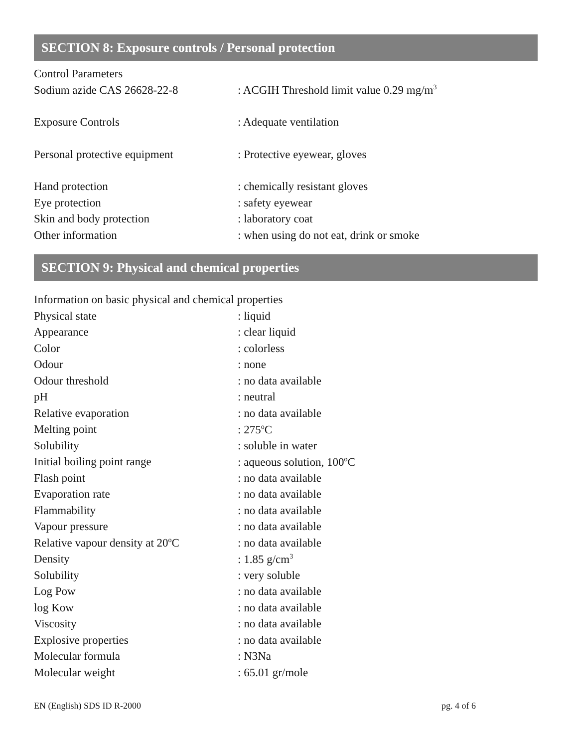SECTION 8: Exposure controls / Personal protection
| Control Parameters | |
| Sodium azide CAS 26628-22-8 | : ACGIH Threshold limit value 0.29 mg/m<sup>3</sup> |
| Exposure Controls | : Adequate ventilation |
| Personal protective equipment | : Protective eyewear, gloves |
| Hand protection | : chemically resistant gloves |
| Eye protection | : safety eyewear |
| Skin and body protection | : laboratory coat |
| Other information | : when using do not eat, drink or smoke |
SECTION 9: Physical and chemical properties
| Information on basic physical and chemical properties | |
| Physical state | : liquid |
| Appearance | : clear liquid |
| Color | : colorless |
| Odour | : none |
| Odour threshold | : no data available |
| pH | : neutral |
| Relative evaporation | : no data available |
| Melting point | : 275<sup>o</sup>C |
| Solubility | : soluble in water |
| Initial boiling point range | : aqueous solution, 100<sup>o</sup>C |
| Flash point | : no data available |
| Evaporation rate | : no data available |
| Flammability | : no data available |
| Vapour pressure | : no data available |
| Relative vapour density at 20<sup>o</sup>C | : no data available |
| Density | : 1.85 g/cm<sup>3</sup> |
| Solubility | : very soluble |
| Log Pow | : no data available |
| log Kow | : no data available |
| Viscosity | : no data available |
| Explosive properties | : no data available |
| Molecular formula | : N3Na |
| Molecular weight | : 65.01 gr/mole |
EN (English) SDS ID R-2000 pg. 4 of 6